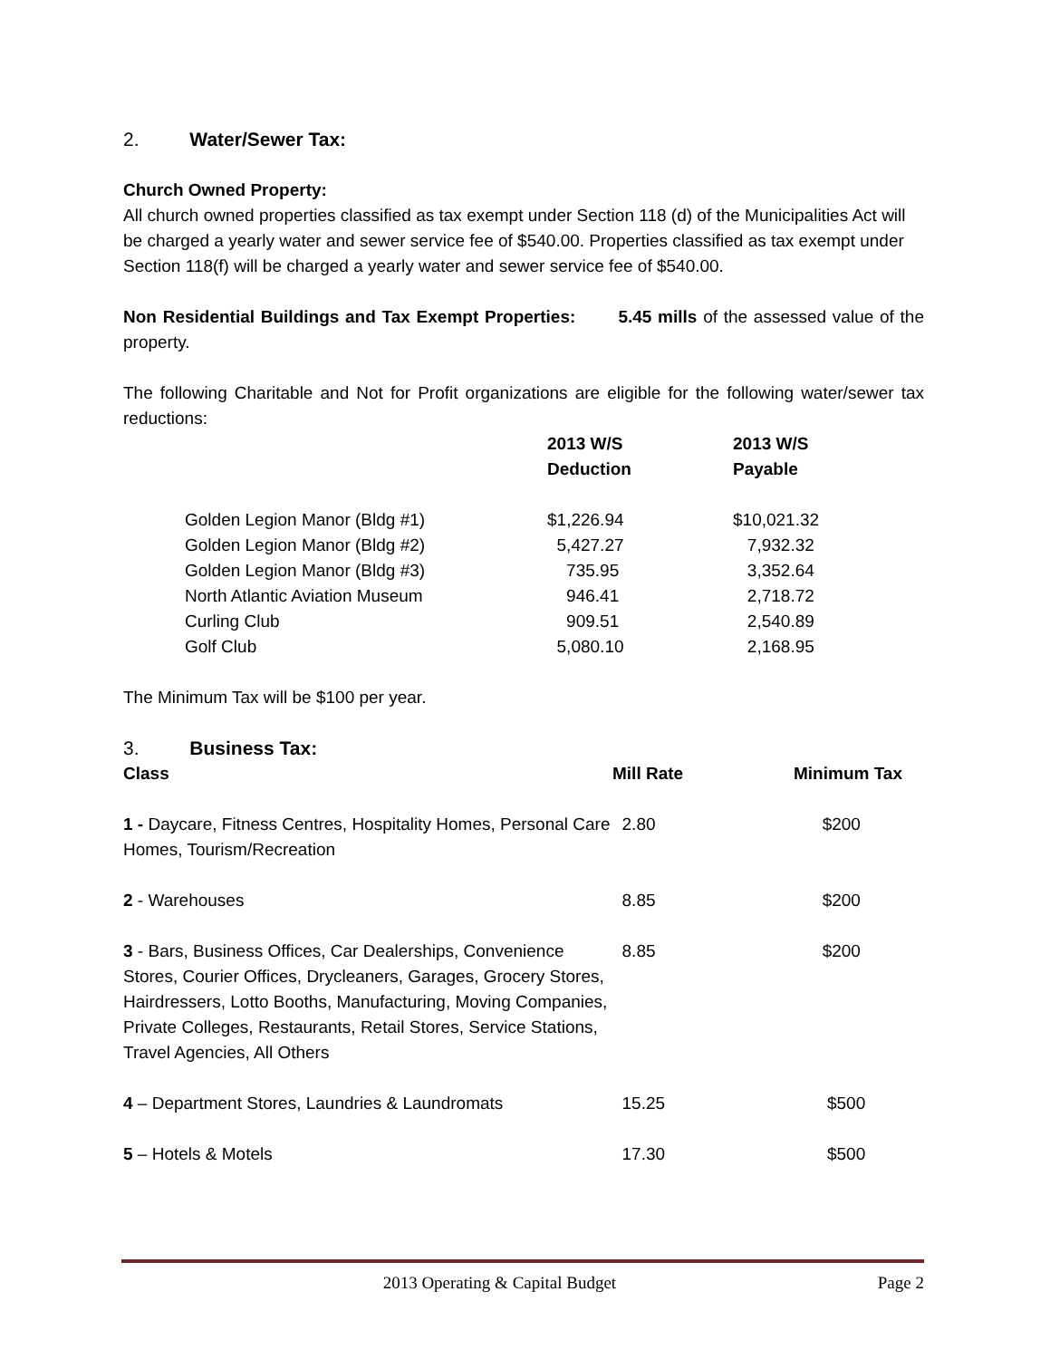2. Water/Sewer Tax:
Church Owned Property:
All church owned properties classified as tax exempt under Section 118 (d) of the Municipalities Act will be charged a yearly water and sewer service fee of $540.00. Properties classified as tax exempt under Section 118(f) will be charged a yearly water and sewer service fee of $540.00.
Non Residential Buildings and Tax Exempt Properties: 5.45 mills of the assessed value of the property.
The following Charitable and Not for Profit organizations are eligible for the following water/sewer tax reductions:
| | 2013 W/S Deduction | 2013 W/S Payable |
| --- | --- | --- |
| Golden Legion Manor (Bldg #1) | $1,226.94 | $10,021.32 |
| Golden Legion Manor (Bldg #2) | 5,427.27 | 7,932.32 |
| Golden Legion Manor (Bldg #3) | 735.95 | 3,352.64 |
| North Atlantic Aviation Museum | 946.41 | 2,718.72 |
| Curling Club | 909.51 | 2,540.89 |
| Golf Club | 5,080.10 | 2,168.95 |
The Minimum Tax will be $100 per year.
3. Business Tax:
| Class | Mill Rate | Minimum Tax |
| --- | --- | --- |
| 1 - Daycare, Fitness Centres, Hospitality Homes, Personal Care Homes, Tourism/Recreation | 2.80 | $200 |
| 2 - Warehouses | 8.85 | $200 |
| 3 - Bars, Business Offices, Car Dealerships, Convenience Stores, Courier Offices, Drycleaners, Garages, Grocery Stores, Hairdressers, Lotto Booths, Manufacturing, Moving Companies, Private Colleges, Restaurants, Retail Stores, Service Stations, Travel Agencies, All Others | 8.85 | $200 |
| 4 – Department Stores, Laundries & Laundromats | 15.25 | $500 |
| 5 – Hotels & Motels | 17.30 | $500 |
2013 Operating & Capital Budget Page 2